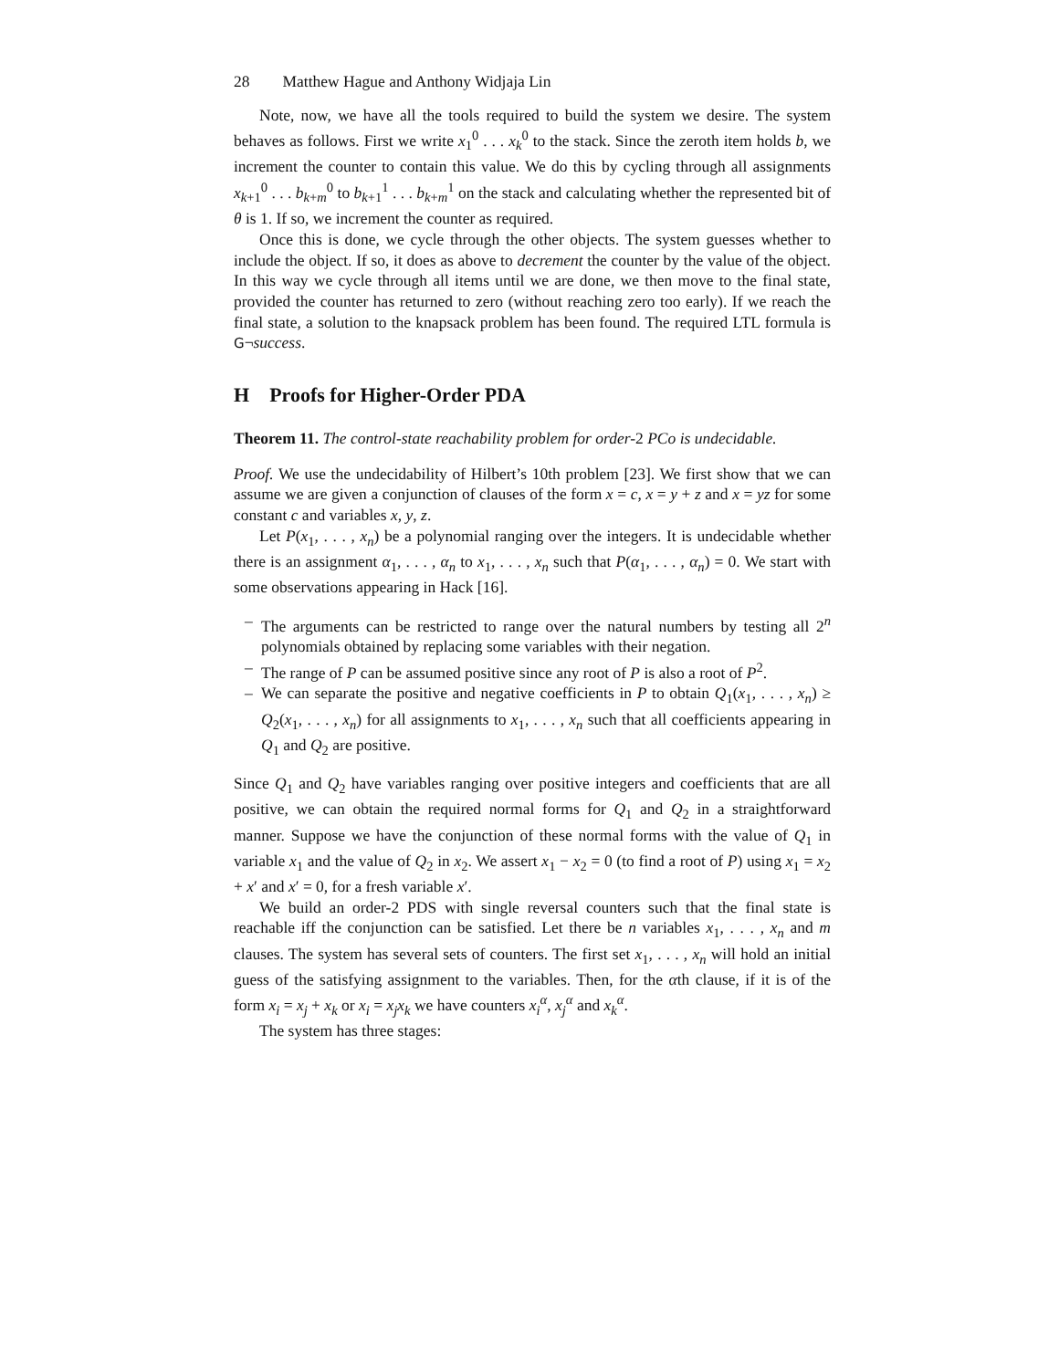28 Matthew Hague and Anthony Widjaja Lin
Note, now, we have all the tools required to build the system we desire. The system behaves as follows. First we write x<sub>1</sub><sup>0</sup> . . . x<sub>k</sub><sup>0</sup> to the stack. Since the zeroth item holds b, we increment the counter to contain this value. We do this by cycling through all assignments x<sub>k+1</sub><sup>0</sup> . . . b<sub>k+m</sub><sup>0</sup> to b<sub>k+1</sub><sup>1</sup> . . . b<sub>k+m</sub><sup>1</sup> on the stack and calculating whether the represented bit of θ is 1. If so, we increment the counter as required.
Once this is done, we cycle through the other objects. The system guesses whether to include the object. If so, it does as above to decrement the counter by the value of the object. In this way we cycle through all items until we are done, we then move to the final state, provided the counter has returned to zero (without reaching zero too early). If we reach the final state, a solution to the knapsack problem has been found. The required LTL formula is G¬success.
H Proofs for Higher-Order PDA
Theorem 11. The control-state reachability problem for order-2 PCo is undecidable.
Proof. We use the undecidability of Hilbert’s 10th problem [23]. We first show that we can assume we are given a conjunction of clauses of the form x = c, x = y + z and x = yz for some constant c and variables x, y, z.
Let P(x<sub>1</sub>, . . . , x<sub>n</sub>) be a polynomial ranging over the integers. It is undecidable whether there is an assignment α<sub>1</sub>, . . . , α<sub>n</sub> to x<sub>1</sub>, . . . , x<sub>n</sub> such that P(α<sub>1</sub>, . . . , α<sub>n</sub>) = 0. We start with some observations appearing in Hack [16].
– The arguments can be restricted to range over the natural numbers by testing all 2<sup>n</sup> polynomials obtained by replacing some variables with their negation.
– The range of P can be assumed positive since any root of P is also a root of P<sup>2</sup>.
– We can separate the positive and negative coefficients in P to obtain Q<sub>1</sub>(x<sub>1</sub>, . . . , x<sub>n</sub>) ≥ Q<sub>2</sub>(x<sub>1</sub>, . . . , x<sub>n</sub>) for all assignments to x<sub>1</sub>, . . . , x<sub>n</sub> such that all coefficients appearing in Q<sub>1</sub> and Q<sub>2</sub> are positive.
Since Q<sub>1</sub> and Q<sub>2</sub> have variables ranging over positive integers and coefficients that are all positive, we can obtain the required normal forms for Q<sub>1</sub> and Q<sub>2</sub> in a straightforward manner. Suppose we have the conjunction of these normal forms with the value of Q<sub>1</sub> in variable x<sub>1</sub> and the value of Q<sub>2</sub> in x<sub>2</sub>. We assert x<sub>1</sub> − x<sub>2</sub> = 0 (to find a root of P) using x<sub>1</sub> = x<sub>2</sub> + x′ and x′ = 0, for a fresh variable x′.
We build an order-2 PDS with single reversal counters such that the final state is reachable iff the conjunction can be satisfied. Let there be n variables x<sub>1</sub>, . . . , x<sub>n</sub> and m clauses. The system has several sets of counters. The first set x<sub>1</sub>, . . . , x<sub>n</sub> will hold an initial guess of the satisfying assignment to the variables. Then, for the αth clause, if it is of the form x<sub>i</sub> = x<sub>j</sub> + x<sub>k</sub> or x<sub>i</sub> = x<sub>j</sub>x<sub>k</sub> we have counters x<sub>i</sub><sup>α</sup>, x<sub>j</sub><sup>α</sup> and x<sub>k</sub><sup>α</sup>.
The system has three stages: